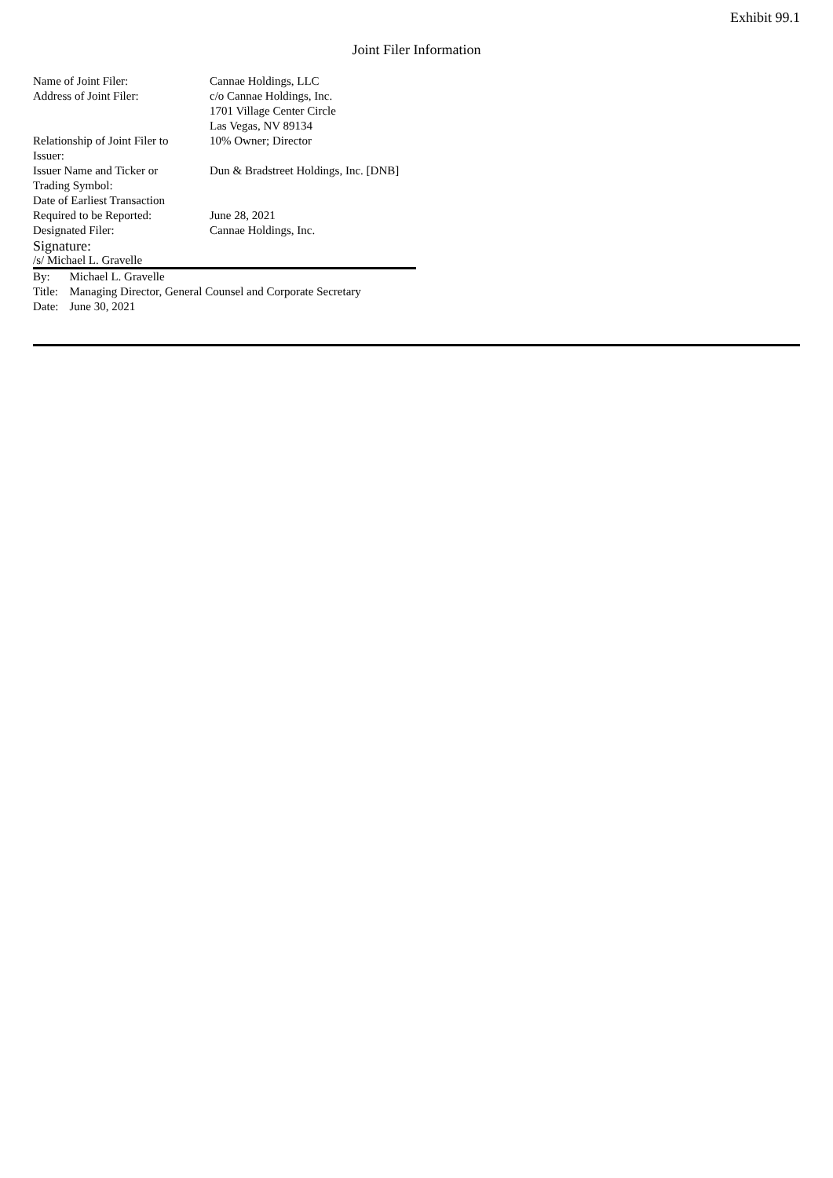Exhibit 99.1
Joint Filer Information
| Name of Joint Filer: | Cannae Holdings, LLC |
| Address of Joint Filer: | c/o Cannae Holdings, Inc. 1701 Village Center Circle Las Vegas, NV 89134 |
| Relationship of Joint Filer to Issuer: | 10% Owner; Director |
| Issuer Name and Ticker or Trading Symbol: | Dun & Bradstreet Holdings, Inc. [DNB] |
| Date of Earliest Transaction Required to be Reported: | June 28, 2021 |
| Designated Filer: | Cannae Holdings, Inc. |
Signature:
/s/ Michael L. Gravelle
| By: | Michael L. Gravelle |
| Title: | Managing Director, General Counsel and Corporate Secretary |
| Date: | June 30, 2021 |